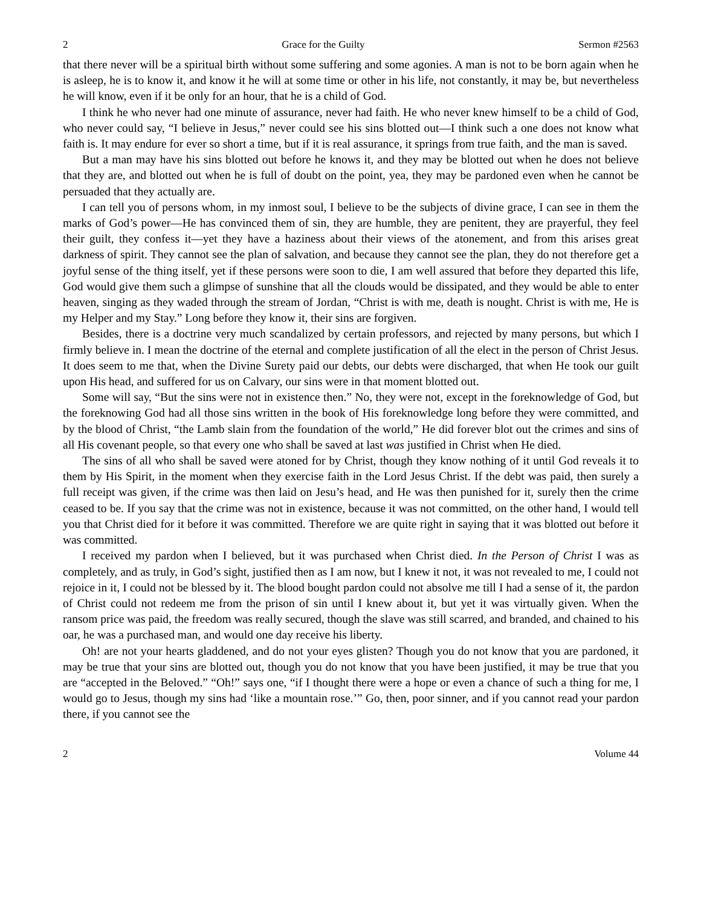2 Grace for the Guilty Sermon #2563
that there never will be a spiritual birth without some suffering and some agonies. A man is not to be born again when he is asleep, he is to know it, and know it he will at some time or other in his life, not constantly, it may be, but nevertheless he will know, even if it be only for an hour, that he is a child of God.
I think he who never had one minute of assurance, never had faith. He who never knew himself to be a child of God, who never could say, “I believe in Jesus,” never could see his sins blotted out—I think such a one does not know what faith is. It may endure for ever so short a time, but if it is real assurance, it springs from true faith, and the man is saved.
But a man may have his sins blotted out before he knows it, and they may be blotted out when he does not believe that they are, and blotted out when he is full of doubt on the point, yea, they may be pardoned even when he cannot be persuaded that they actually are.
I can tell you of persons whom, in my inmost soul, I believe to be the subjects of divine grace, I can see in them the marks of God’s power—He has convinced them of sin, they are humble, they are penitent, they are prayerful, they feel their guilt, they confess it—yet they have a haziness about their views of the atonement, and from this arises great darkness of spirit. They cannot see the plan of salvation, and because they cannot see the plan, they do not therefore get a joyful sense of the thing itself, yet if these persons were soon to die, I am well assured that before they departed this life, God would give them such a glimpse of sunshine that all the clouds would be dissipated, and they would be able to enter heaven, singing as they waded through the stream of Jordan, “Christ is with me, death is nought. Christ is with me, He is my Helper and my Stay.” Long before they know it, their sins are forgiven.
Besides, there is a doctrine very much scandalized by certain professors, and rejected by many persons, but which I firmly believe in. I mean the doctrine of the eternal and complete justification of all the elect in the person of Christ Jesus. It does seem to me that, when the Divine Surety paid our debts, our debts were discharged, that when He took our guilt upon His head, and suffered for us on Calvary, our sins were in that moment blotted out.
Some will say, “But the sins were not in existence then.” No, they were not, except in the foreknowledge of God, but the foreknowing God had all those sins written in the book of His foreknowledge long before they were committed, and by the blood of Christ, “the Lamb slain from the foundation of the world,” He did forever blot out the crimes and sins of all His covenant people, so that every one who shall be saved at last was justified in Christ when He died.
The sins of all who shall be saved were atoned for by Christ, though they know nothing of it until God reveals it to them by His Spirit, in the moment when they exercise faith in the Lord Jesus Christ. If the debt was paid, then surely a full receipt was given, if the crime was then laid on Jesu’s head, and He was then punished for it, surely then the crime ceased to be. If you say that the crime was not in existence, because it was not committed, on the other hand, I would tell you that Christ died for it before it was committed. Therefore we are quite right in saying that it was blotted out before it was committed.
I received my pardon when I believed, but it was purchased when Christ died. In the Person of Christ I was as completely, and as truly, in God’s sight, justified then as I am now, but I knew it not, it was not revealed to me, I could not rejoice in it, I could not be blessed by it. The blood bought pardon could not absolve me till I had a sense of it, the pardon of Christ could not redeem me from the prison of sin until I knew about it, but yet it was virtually given. When the ransom price was paid, the freedom was really secured, though the slave was still scarred, and branded, and chained to his oar, he was a purchased man, and would one day receive his liberty.
Oh! are not your hearts gladdened, and do not your eyes glisten? Though you do not know that you are pardoned, it may be true that your sins are blotted out, though you do not know that you have been justified, it may be true that you are “accepted in the Beloved.” “Oh!” says one, “if I thought there were a hope or even a chance of such a thing for me, I would go to Jesus, though my sins had ‘like a mountain rose.’” Go, then, poor sinner, and if you cannot read your pardon there, if you cannot see the
2 Volume 44